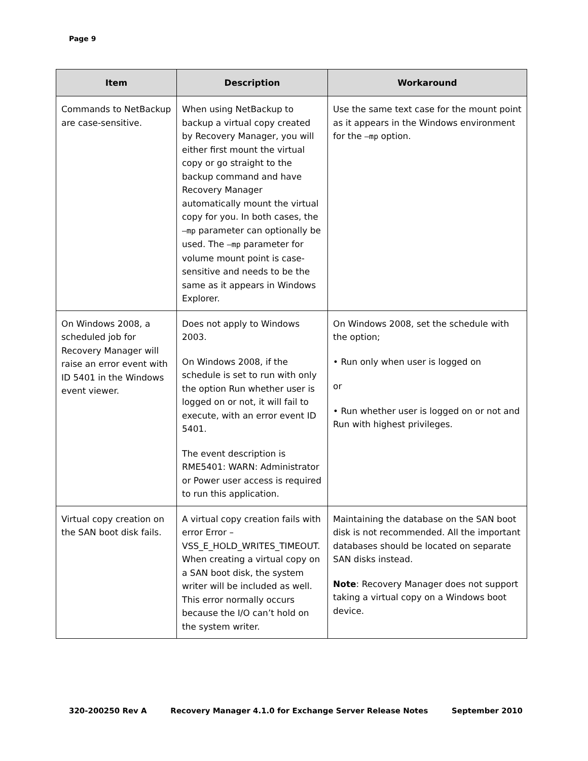Page 9
| Item | Description | Workaround |
| --- | --- | --- |
| Commands to NetBackup are case-sensitive. | When using NetBackup to backup a virtual copy created by Recovery Manager, you will either first mount the virtual copy or go straight to the backup command and have Recovery Manager automatically mount the virtual copy for you. In both cases, the –mp parameter can optionally be used. The –mp parameter for volume mount point is case-sensitive and needs to be the same as it appears in Windows Explorer. | Use the same text case for the mount point as it appears in the Windows environment for the –mp option. |
| On Windows 2008, a scheduled job for Recovery Manager will raise an error event with ID 5401 in the Windows event viewer. | Does not apply to Windows 2003. On Windows 2008, if the schedule is set to run with only the option Run whether user is logged on or not, it will fail to execute, with an error event ID 5401. The event description is RME5401: WARN: Administrator or Power user access is required to run this application. | On Windows 2008, set the schedule with the option; • Run only when user is logged on or • Run whether user is logged on or not and Run with highest privileges. |
| Virtual copy creation on the SAN boot disk fails. | A virtual copy creation fails with error Error – VSS_E_HOLD_WRITES_TIMEOUT. When creating a virtual copy on a SAN boot disk, the system writer will be included as well. This error normally occurs because the I/O can’t hold on the system writer. | Maintaining the database on the SAN boot disk is not recommended. All the important databases should be located on separate SAN disks instead. Note : Recovery Manager does not support taking a virtual copy on a Windows boot device. |
320-200250 Rev A Recovery Manager 4.1.0 for Exchange Server Release Notes September 2010